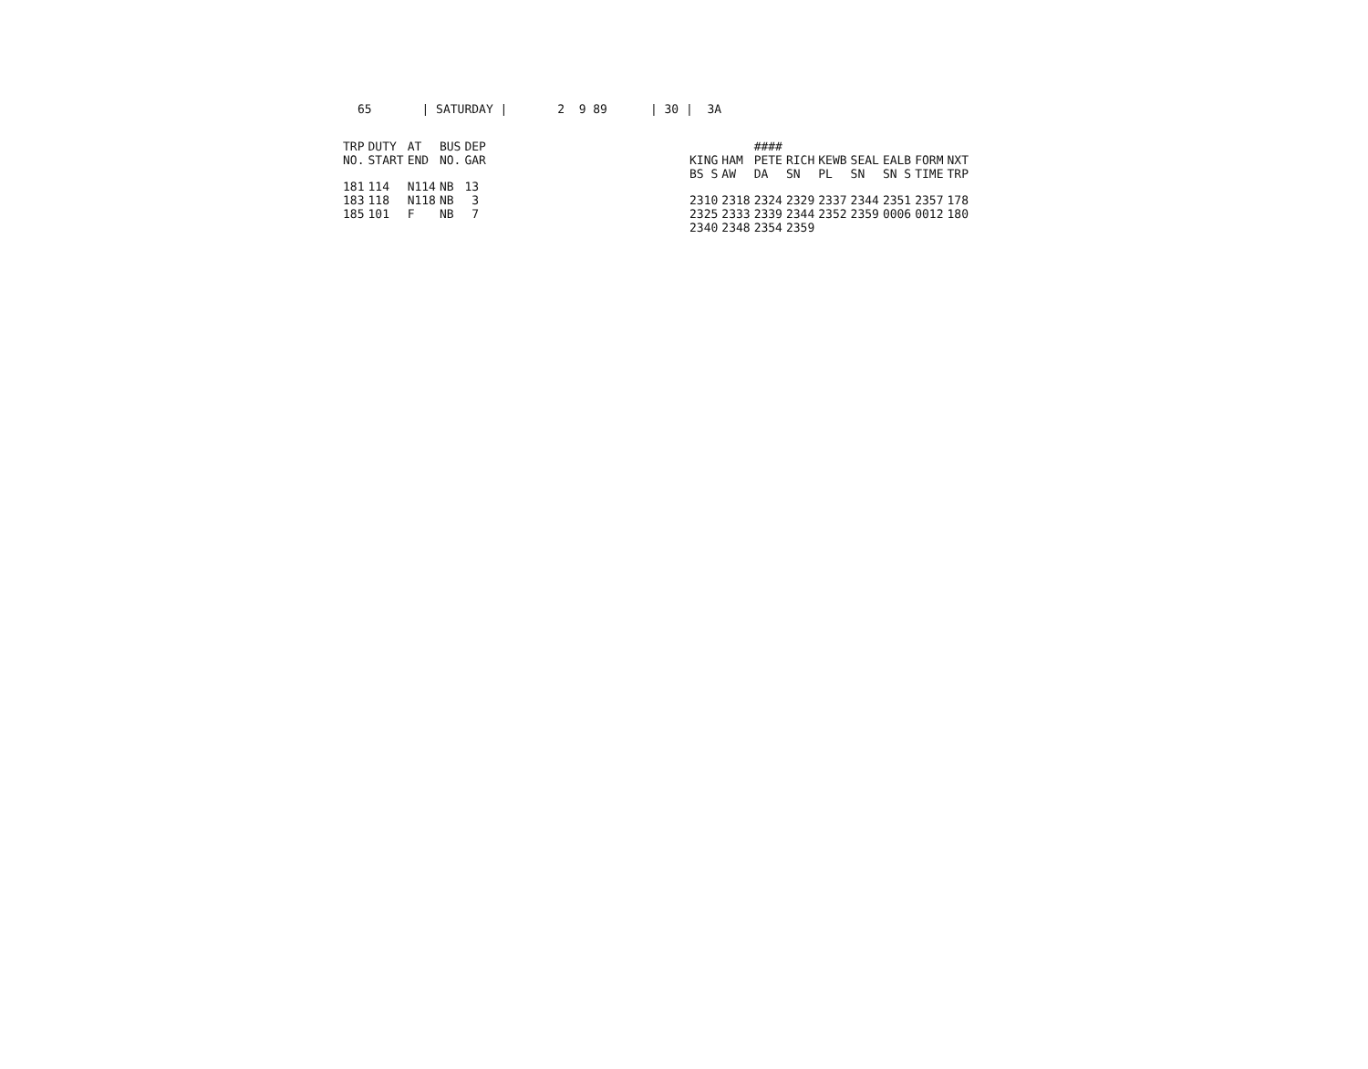65 | SATURDAY | 2 9 89 | 30 | 3A
| TRP | DUTY | AT | BUS | DEP |
| --- | --- | --- | --- | --- |
| NO. | START | END | NO. | GAR |
| 181 | 114 | N114 | NB | 13 |
| 183 | 118 | N118 | NB | 3 |
| 185 | 101 | F | NB | 7 |
| | | #### | | | | | | |
| --- | --- | --- | --- | --- | --- | --- | --- | --- |
| KING | HAM | PETE | RICH | KEWB | SEAL | EALB | FORM | NXT |
| BS S | AW | DA | SN | PL | SN | SN S | TIME | TRP |
| 2310 | 2318 | 2324 | 2329 | 2337 | 2344 | 2351 | 2357 | 178 |
| 2325 | 2333 | 2339 | 2344 | 2352 | 2359 | 0006 | 0012 | 180 |
| 2340 | 2348 | 2354 | 2359 | | | | | |